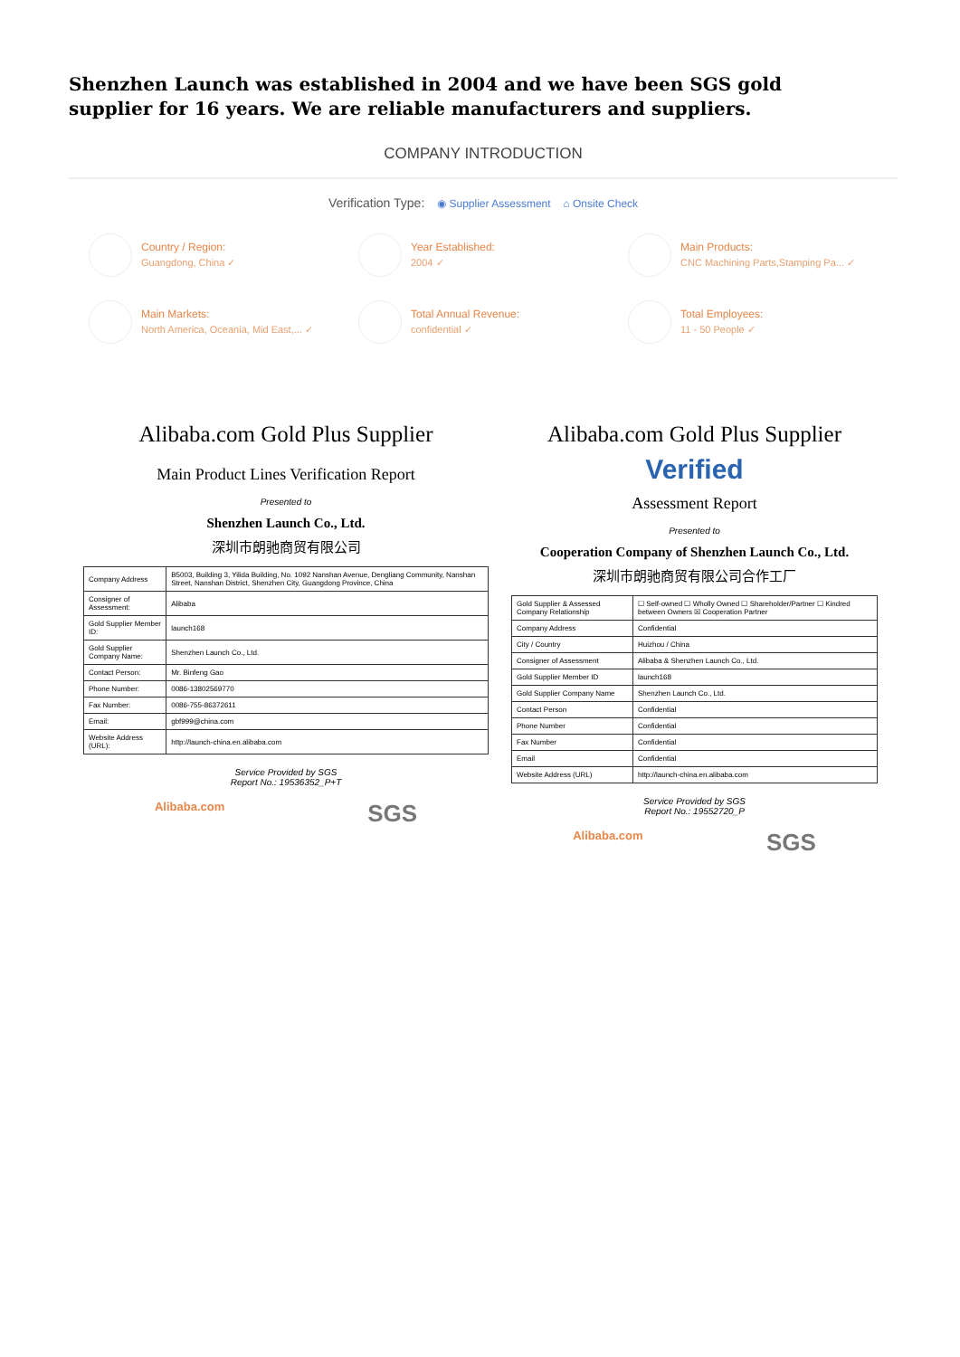Shenzhen Launch was established in 2004 and we have been SGS gold supplier for 16 years. We are reliable manufacturers and suppliers.
COMPANY INTRODUCTION
Verification Type: ◉ Supplier Assessment ⌂ Onsite Check
Country / Region:
Guangdong, China ✓
Year Established:
2004 ✓
Main Products:
CNC Machining Parts,Stamping Pa... ✓
Main Markets:
North America, Oceania, Mid East,... ✓
Total Annual Revenue:
confidential ✓
Total Employees:
11 - 50 People ✓
Alibaba.com Gold Plus Supplier
Main Product Lines Verification Report
Presented to
Shenzhen Launch Co., Ltd.
深圳市朗驰商贸有限公司
| Company Address | B5003, Building 3, Yilida Building, No. 1092 Nanshan Avenue, Dengliang Community, Nanshan Street, Nanshan District, Shenzhen City, Guangdong Province, China |
| Consigner of Assessment: | Alibaba |
| Gold Supplier Member ID: | launch168 |
| Gold Supplier Company Name: | Shenzhen Launch Co., Ltd. |
| Contact Person: | Mr. Binfeng Gao |
| Phone Number: | 0086-13802569770 |
| Fax Number: | 0086-755-86372611 |
| Email: | gbf999@china.com |
| Website Address (URL): | http://launch-china.en.alibaba.com |
Service Provided by SGS
Report No.: 19536352_P+T
Alibaba.com SGS
Alibaba.com Gold Plus Supplier
Verified
Assessment Report
Presented to
Cooperation Company of Shenzhen Launch Co., Ltd.
深圳市朗驰商贸有限公司合作工厂
| Gold Supplier & Assessed Company Relationship | ☐ Self-owned ☐ Wholly Owned ☐ Shareholder/Partner ☐ Kindred between Owners ☒ Cooperation Partner |
| Company Address | Confidential |
| City / Country | Huizhou / China |
| Consigner of Assessment | Alibaba & Shenzhen Launch Co., Ltd. |
| Gold Supplier Member ID | launch168 |
| Gold Supplier Company Name | Shenzhen Launch Co., Ltd. |
| Contact Person | Confidential |
| Phone Number | Confidential |
| Fax Number | Confidential |
| Email | Confidential |
| Website Address (URL) | http://launch-china.en.alibaba.com |
Service Provided by SGS
Report No.: 19552720_P
Alibaba.com SGS